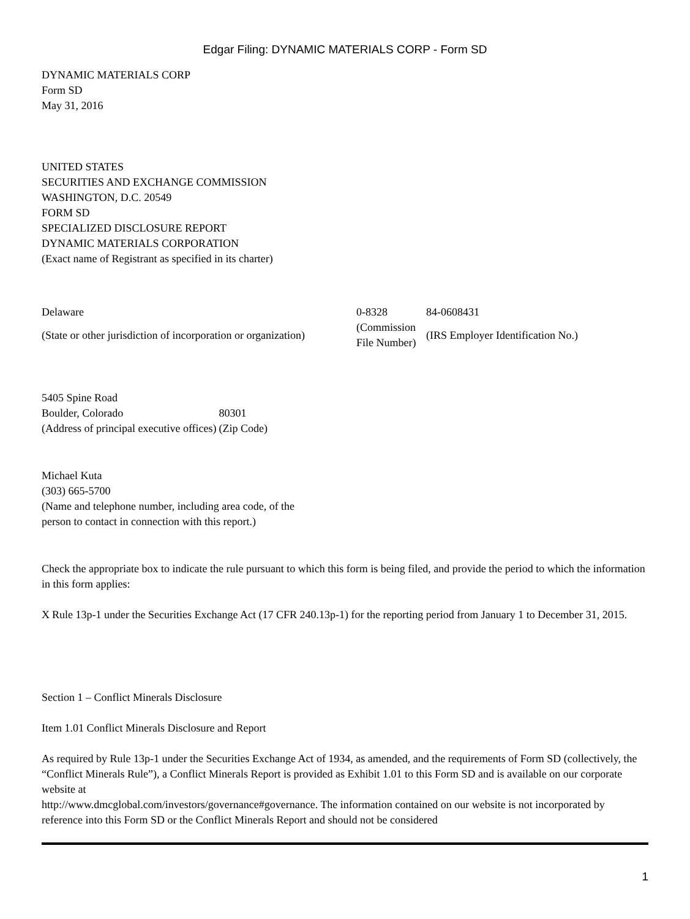Edgar Filing: DYNAMIC MATERIALS CORP - Form SD
DYNAMIC MATERIALS CORP
Form SD
May 31, 2016
UNITED STATES
SECURITIES AND EXCHANGE COMMISSION
WASHINGTON, D.C. 20549
FORM SD
SPECIALIZED DISCLOSURE REPORT
DYNAMIC MATERIALS CORPORATION
(Exact name of Registrant as specified in its charter)
| Delaware | 0-8328 | 84-0608431 |
| (State or other jurisdiction of incorporation or organization) | (Commission File Number) | (IRS Employer Identification No.) |
| 5405 Spine Road | |
| Boulder, Colorado | 80301 |
| (Address of principal executive offices) | (Zip Code) |
Michael Kuta
(303) 665-5700
(Name and telephone number, including area code, of the
person to contact in connection with this report.)
Check the appropriate box to indicate the rule pursuant to which this form is being filed, and provide the period to which the information in this form applies:
| X | Rule 13p-1 under the Securities Exchange Act (17 CFR 240.13p-1) for the reporting period from January 1 to December 31, 2015. |
Section 1 – Conflict Minerals Disclosure
Item 1.01 Conflict Minerals Disclosure and Report
As required by Rule 13p-1 under the Securities Exchange Act of 1934, as amended, and the requirements of Form SD (collectively, the “Conflict Minerals Rule”), a Conflict Minerals Report is provided as Exhibit 1.01 to this Form SD and is available on our corporate website at
http://www.dmcglobal.com/investors/governance#governance. The information contained on our website is not incorporated by reference into this Form SD or the Conflict Minerals Report and should not be considered
1